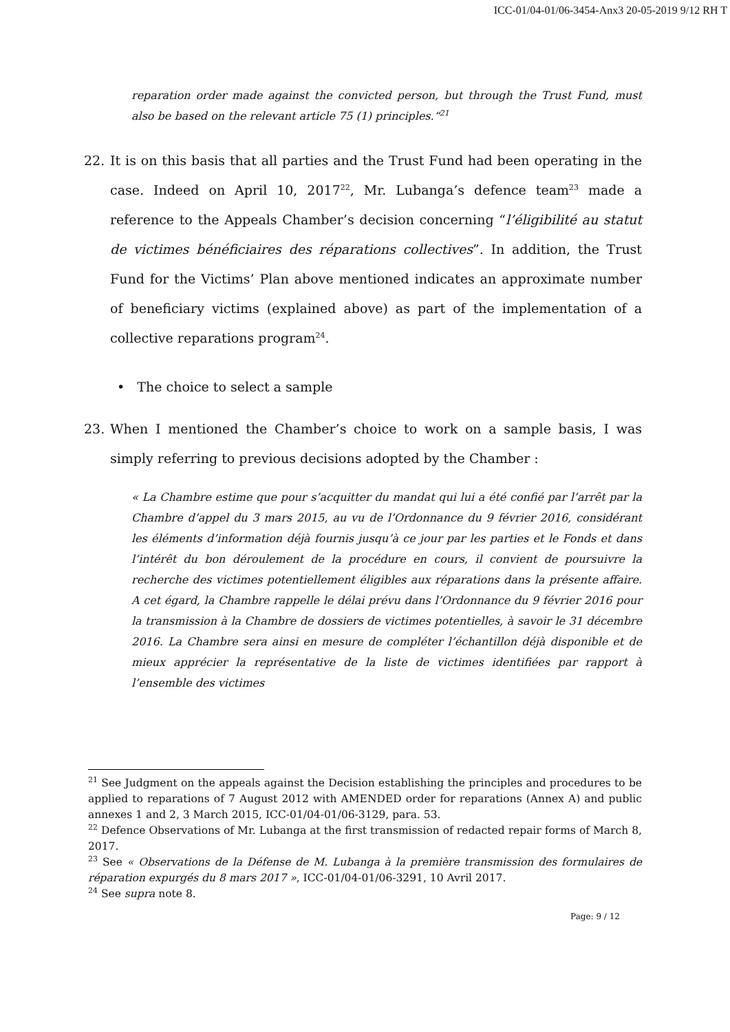ICC-01/04-01/06-3454-Anx3 20-05-2019 9/12 RH T
reparation order made against the convicted person, but through the Trust Fund, must also be based on the relevant article 75 (1) principles.“<sup>21</sup>
22. It is on this basis that all parties and the Trust Fund had been operating in the case. Indeed on April 10, 2017<sup>22</sup>, Mr. Lubanga’s defence team<sup>23</sup> made a reference to the Appeals Chamber’s decision concerning “l’éligibilité au statut de victimes bénéficiaires des réparations collectives”. In addition, the Trust Fund for the Victims’ Plan above mentioned indicates an approximate number of beneficiary victims (explained above) as part of the implementation of a collective reparations program<sup>24</sup>.
• The choice to select a sample
23. When I mentioned the Chamber’s choice to work on a sample basis, I was simply referring to previous decisions adopted by the Chamber :
« La Chambre estime que pour s’acquitter du mandat qui lui a été confié par l’arrêt par la Chambre d’appel du 3 mars 2015, au vu de l’Ordonnance du 9 février 2016, considérant les éléments d’information déjà fournis jusqu’à ce jour par les parties et le Fonds et dans l’intérêt du bon déroulement de la procédure en cours, il convient de poursuivre la recherche des victimes potentiellement éligibles aux réparations dans la présente affaire. A cet égard, la Chambre rappelle le délai prévu dans l’Ordonnance du 9 février 2016 pour la transmission à la Chambre de dossiers de victimes potentielles, à savoir le 31 décembre 2016. La Chambre sera ainsi en mesure de compléter l’échantillon déjà disponible et de mieux apprécier la représentative de la liste de victimes identifiées par rapport à l’ensemble des victimes
<sup>21</sup> See Judgment on the appeals against the Decision establishing the principles and procedures to be applied to reparations of 7 August 2012 with AMENDED order for reparations (Annex A) and public annexes 1 and 2, 3 March 2015, ICC-01/04-01/06-3129, para. 53.
<sup>22</sup> Defence Observations of Mr. Lubanga at the first transmission of redacted repair forms of March 8, 2017.
<sup>23</sup> See « Observations de la Défense de M. Lubanga à la première transmission des formulaires de réparation expurgés du 8 mars 2017 », ICC-01/04-01/06-3291, 10 Avril 2017.
<sup>24</sup> See supra note 8.
Page: 9 / 12